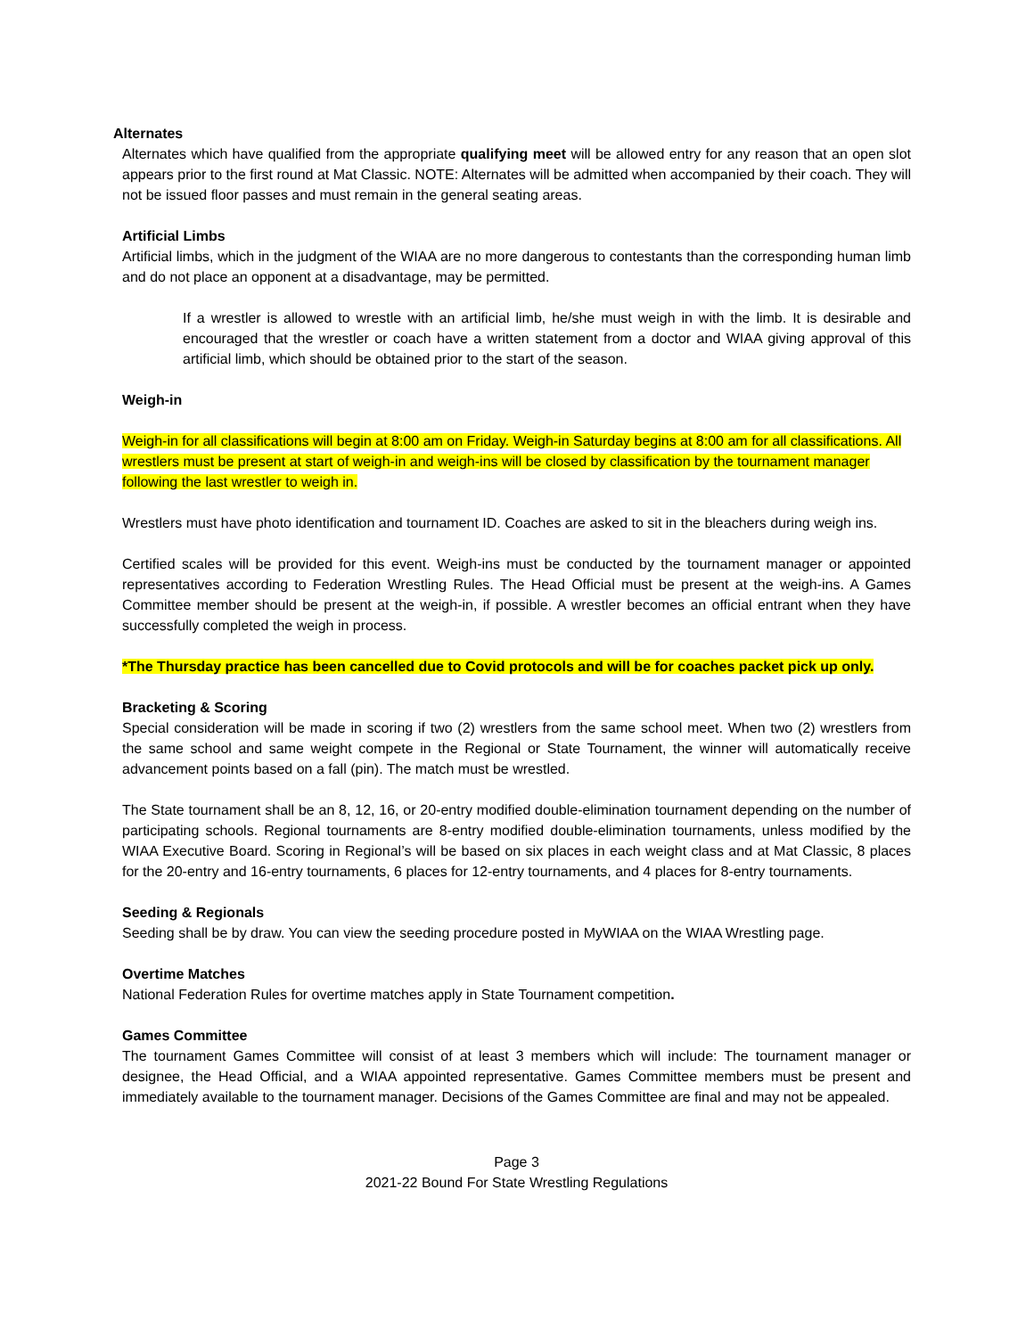Alternates
Alternates which have qualified from the appropriate qualifying meet will be allowed entry for any reason that an open slot appears prior to the first round at Mat Classic. NOTE: Alternates will be admitted when accompanied by their coach. They will not be issued floor passes and must remain in the general seating areas.
Artificial Limbs
Artificial limbs, which in the judgment of the WIAA are no more dangerous to contestants than the corresponding human limb and do not place an opponent at a disadvantage, may be permitted.
If a wrestler is allowed to wrestle with an artificial limb, he/she must weigh in with the limb. It is desirable and encouraged that the wrestler or coach have a written statement from a doctor and WIAA giving approval of this artificial limb, which should be obtained prior to the start of the season.
Weigh-in
Weigh-in for all classifications will begin at 8:00 am on Friday. Weigh-in Saturday begins at 8:00 am for all classifications. All wrestlers must be present at start of weigh-in and weigh-ins will be closed by classification by the tournament manager following the last wrestler to weigh in.
Wrestlers must have photo identification and tournament ID. Coaches are asked to sit in the bleachers during weigh ins.
Certified scales will be provided for this event. Weigh-ins must be conducted by the tournament manager or appointed representatives according to Federation Wrestling Rules. The Head Official must be present at the weigh-ins. A Games Committee member should be present at the weigh-in, if possible. A wrestler becomes an official entrant when they have successfully completed the weigh in process.
*The Thursday practice has been cancelled due to Covid protocols and will be for coaches packet pick up only.
Bracketing & Scoring
Special consideration will be made in scoring if two (2) wrestlers from the same school meet. When two (2) wrestlers from the same school and same weight compete in the Regional or State Tournament, the winner will automatically receive advancement points based on a fall (pin). The match must be wrestled.
The State tournament shall be an 8, 12, 16, or 20-entry modified double-elimination tournament depending on the number of participating schools. Regional tournaments are 8-entry modified double-elimination tournaments, unless modified by the WIAA Executive Board. Scoring in Regional’s will be based on six places in each weight class and at Mat Classic, 8 places for the 20-entry and 16-entry tournaments, 6 places for 12-entry tournaments, and 4 places for 8-entry tournaments.
Seeding & Regionals
Seeding shall be by draw. You can view the seeding procedure posted in MyWIAA on the WIAA Wrestling page.
Overtime Matches
National Federation Rules for overtime matches apply in State Tournament competition.
Games Committee
The tournament Games Committee will consist of at least 3 members which will include: The tournament manager or designee, the Head Official, and a WIAA appointed representative. Games Committee members must be present and immediately available to the tournament manager. Decisions of the Games Committee are final and may not be appealed.
Page 3
2021-22 Bound For State Wrestling Regulations